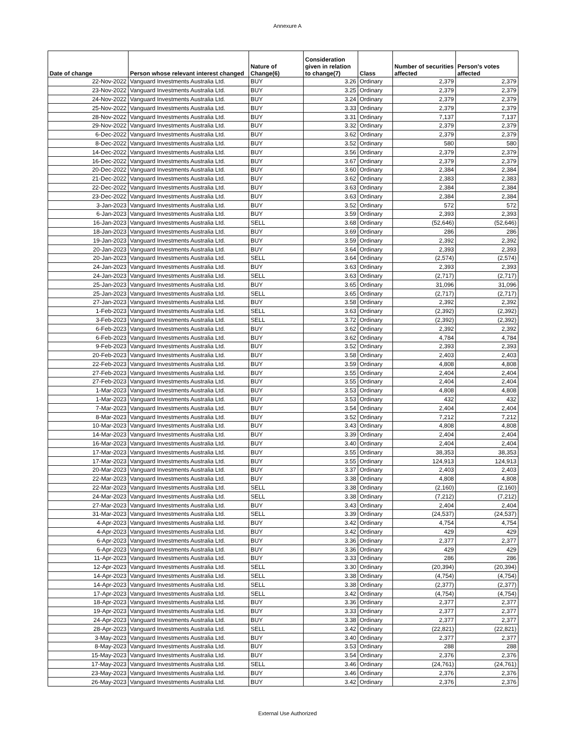Annexure A
| Date of change | Person whose relevant interest changed | Nature of Change(6) | Consideration given in relation to change(7) | Class | Number of securities affected | Person's votes affected |
| --- | --- | --- | --- | --- | --- | --- |
| 22-Nov-2022 | Vanguard Investments Australia Ltd. | BUY | 3.26 | Ordinary | 2,379 | 2,379 |
| 23-Nov-2022 | Vanguard Investments Australia Ltd. | BUY | 3.25 | Ordinary | 2,379 | 2,379 |
| 24-Nov-2022 | Vanguard Investments Australia Ltd. | BUY | 3.24 | Ordinary | 2,379 | 2,379 |
| 25-Nov-2022 | Vanguard Investments Australia Ltd. | BUY | 3.33 | Ordinary | 2,379 | 2,379 |
| 28-Nov-2022 | Vanguard Investments Australia Ltd. | BUY | 3.31 | Ordinary | 7,137 | 7,137 |
| 29-Nov-2022 | Vanguard Investments Australia Ltd. | BUY | 3.32 | Ordinary | 2,379 | 2,379 |
| 6-Dec-2022 | Vanguard Investments Australia Ltd. | BUY | 3.62 | Ordinary | 2,379 | 2,379 |
| 8-Dec-2022 | Vanguard Investments Australia Ltd. | BUY | 3.52 | Ordinary | 580 | 580 |
| 14-Dec-2022 | Vanguard Investments Australia Ltd. | BUY | 3.56 | Ordinary | 2,379 | 2,379 |
| 16-Dec-2022 | Vanguard Investments Australia Ltd. | BUY | 3.67 | Ordinary | 2,379 | 2,379 |
| 20-Dec-2022 | Vanguard Investments Australia Ltd. | BUY | 3.60 | Ordinary | 2,384 | 2,384 |
| 21-Dec-2022 | Vanguard Investments Australia Ltd. | BUY | 3.62 | Ordinary | 2,383 | 2,383 |
| 22-Dec-2022 | Vanguard Investments Australia Ltd. | BUY | 3.63 | Ordinary | 2,384 | 2,384 |
| 23-Dec-2022 | Vanguard Investments Australia Ltd. | BUY | 3.63 | Ordinary | 2,384 | 2,384 |
| 3-Jan-2023 | Vanguard Investments Australia Ltd. | BUY | 3.52 | Ordinary | 572 | 572 |
| 6-Jan-2023 | Vanguard Investments Australia Ltd. | BUY | 3.59 | Ordinary | 2,393 | 2,393 |
| 16-Jan-2023 | Vanguard Investments Australia Ltd. | SELL | 3.68 | Ordinary | (52,646) | (52,646) |
| 18-Jan-2023 | Vanguard Investments Australia Ltd. | BUY | 3.69 | Ordinary | 286 | 286 |
| 19-Jan-2023 | Vanguard Investments Australia Ltd. | BUY | 3.59 | Ordinary | 2,392 | 2,392 |
| 20-Jan-2023 | Vanguard Investments Australia Ltd. | BUY | 3.64 | Ordinary | 2,393 | 2,393 |
| 20-Jan-2023 | Vanguard Investments Australia Ltd. | SELL | 3.64 | Ordinary | (2,574) | (2,574) |
| 24-Jan-2023 | Vanguard Investments Australia Ltd. | BUY | 3.63 | Ordinary | 2,393 | 2,393 |
| 24-Jan-2023 | Vanguard Investments Australia Ltd. | SELL | 3.63 | Ordinary | (2,717) | (2,717) |
| 25-Jan-2023 | Vanguard Investments Australia Ltd. | BUY | 3.65 | Ordinary | 31,096 | 31,096 |
| 25-Jan-2023 | Vanguard Investments Australia Ltd. | SELL | 3.65 | Ordinary | (2,717) | (2,717) |
| 27-Jan-2023 | Vanguard Investments Australia Ltd. | BUY | 3.58 | Ordinary | 2,392 | 2,392 |
| 1-Feb-2023 | Vanguard Investments Australia Ltd. | SELL | 3.63 | Ordinary | (2,392) | (2,392) |
| 3-Feb-2023 | Vanguard Investments Australia Ltd. | SELL | 3.72 | Ordinary | (2,392) | (2,392) |
| 6-Feb-2023 | Vanguard Investments Australia Ltd. | BUY | 3.62 | Ordinary | 2,392 | 2,392 |
| 6-Feb-2023 | Vanguard Investments Australia Ltd. | BUY | 3.62 | Ordinary | 4,784 | 4,784 |
| 9-Feb-2023 | Vanguard Investments Australia Ltd. | BUY | 3.52 | Ordinary | 2,393 | 2,393 |
| 20-Feb-2023 | Vanguard Investments Australia Ltd. | BUY | 3.58 | Ordinary | 2,403 | 2,403 |
| 22-Feb-2023 | Vanguard Investments Australia Ltd. | BUY | 3.59 | Ordinary | 4,808 | 4,808 |
| 27-Feb-2023 | Vanguard Investments Australia Ltd. | BUY | 3.55 | Ordinary | 2,404 | 2,404 |
| 27-Feb-2023 | Vanguard Investments Australia Ltd. | BUY | 3.55 | Ordinary | 2,404 | 2,404 |
| 1-Mar-2023 | Vanguard Investments Australia Ltd. | BUY | 3.53 | Ordinary | 4,808 | 4,808 |
| 1-Mar-2023 | Vanguard Investments Australia Ltd. | BUY | 3.53 | Ordinary | 432 | 432 |
| 7-Mar-2023 | Vanguard Investments Australia Ltd. | BUY | 3.54 | Ordinary | 2,404 | 2,404 |
| 8-Mar-2023 | Vanguard Investments Australia Ltd. | BUY | 3.52 | Ordinary | 7,212 | 7,212 |
| 10-Mar-2023 | Vanguard Investments Australia Ltd. | BUY | 3.43 | Ordinary | 4,808 | 4,808 |
| 14-Mar-2023 | Vanguard Investments Australia Ltd. | BUY | 3.39 | Ordinary | 2,404 | 2,404 |
| 16-Mar-2023 | Vanguard Investments Australia Ltd. | BUY | 3.40 | Ordinary | 2,404 | 2,404 |
| 17-Mar-2023 | Vanguard Investments Australia Ltd. | BUY | 3.55 | Ordinary | 38,353 | 38,353 |
| 17-Mar-2023 | Vanguard Investments Australia Ltd. | BUY | 3.55 | Ordinary | 124,913 | 124,913 |
| 20-Mar-2023 | Vanguard Investments Australia Ltd. | BUY | 3.37 | Ordinary | 2,403 | 2,403 |
| 22-Mar-2023 | Vanguard Investments Australia Ltd. | BUY | 3.38 | Ordinary | 4,808 | 4,808 |
| 22-Mar-2023 | Vanguard Investments Australia Ltd. | SELL | 3.38 | Ordinary | (2,160) | (2,160) |
| 24-Mar-2023 | Vanguard Investments Australia Ltd. | SELL | 3.38 | Ordinary | (7,212) | (7,212) |
| 27-Mar-2023 | Vanguard Investments Australia Ltd. | BUY | 3.43 | Ordinary | 2,404 | 2,404 |
| 31-Mar-2023 | Vanguard Investments Australia Ltd. | SELL | 3.39 | Ordinary | (24,537) | (24,537) |
| 4-Apr-2023 | Vanguard Investments Australia Ltd. | BUY | 3.42 | Ordinary | 4,754 | 4,754 |
| 4-Apr-2023 | Vanguard Investments Australia Ltd. | BUY | 3.42 | Ordinary | 429 | 429 |
| 6-Apr-2023 | Vanguard Investments Australia Ltd. | BUY | 3.36 | Ordinary | 2,377 | 2,377 |
| 6-Apr-2023 | Vanguard Investments Australia Ltd. | BUY | 3.36 | Ordinary | 429 | 429 |
| 11-Apr-2023 | Vanguard Investments Australia Ltd. | BUY | 3.33 | Ordinary | 286 | 286 |
| 12-Apr-2023 | Vanguard Investments Australia Ltd. | SELL | 3.30 | Ordinary | (20,394) | (20,394) |
| 14-Apr-2023 | Vanguard Investments Australia Ltd. | SELL | 3.38 | Ordinary | (4,754) | (4,754) |
| 14-Apr-2023 | Vanguard Investments Australia Ltd. | SELL | 3.38 | Ordinary | (2,377) | (2,377) |
| 17-Apr-2023 | Vanguard Investments Australia Ltd. | SELL | 3.42 | Ordinary | (4,754) | (4,754) |
| 18-Apr-2023 | Vanguard Investments Australia Ltd. | BUY | 3.36 | Ordinary | 2,377 | 2,377 |
| 19-Apr-2023 | Vanguard Investments Australia Ltd. | BUY | 3.33 | Ordinary | 2,377 | 2,377 |
| 24-Apr-2023 | Vanguard Investments Australia Ltd. | BUY | 3.38 | Ordinary | 2,377 | 2,377 |
| 28-Apr-2023 | Vanguard Investments Australia Ltd. | SELL | 3.42 | Ordinary | (22,821) | (22,821) |
| 3-May-2023 | Vanguard Investments Australia Ltd. | BUY | 3.40 | Ordinary | 2,377 | 2,377 |
| 8-May-2023 | Vanguard Investments Australia Ltd. | BUY | 3.53 | Ordinary | 288 | 288 |
| 15-May-2023 | Vanguard Investments Australia Ltd. | BUY | 3.54 | Ordinary | 2,376 | 2,376 |
| 17-May-2023 | Vanguard Investments Australia Ltd. | SELL | 3.46 | Ordinary | (24,761) | (24,761) |
| 23-May-2023 | Vanguard Investments Australia Ltd. | BUY | 3.46 | Ordinary | 2,376 | 2,376 |
| 26-May-2023 | Vanguard Investments Australia Ltd. | BUY | 3.42 | Ordinary | 2,376 | 2,376 |
External Use Authorized